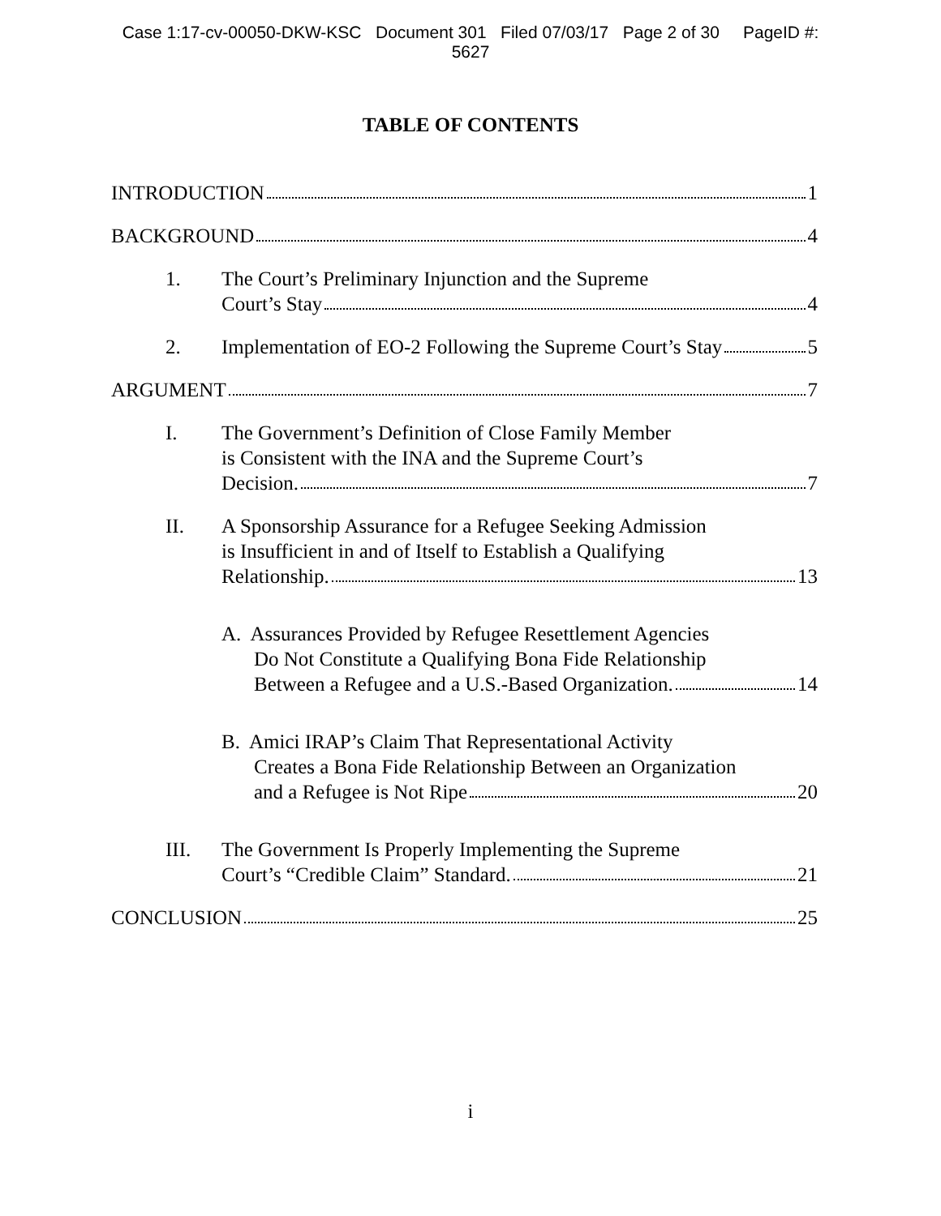Case 1:17-cv-00050-DKW-KSC Document 301 Filed 07/03/17 Page 2 of 30 PageID #:
5627
TABLE OF CONTENTS
INTRODUCTION 1
BACKGROUND 4
1.
The Court’s Preliminary Injunction and the Supreme
Court’s Stay 4
2.
Implementation of EO-2 Following the Supreme Court’s Stay 5
ARGUMENT 7
I.
The Government’s Definition of Close Family Member
is Consistent with the INA and the Supreme Court’s
Decision. 7
II.
A Sponsorship Assurance for a Refugee Seeking Admission
is Insufficient in and of Itself to Establish a Qualifying
Relationship. 13
A. Assurances Provided by Refugee Resettlement Agencies
Do Not Constitute a Qualifying Bona Fide Relationship
Between a Refugee and a U.S.-Based Organization. 14
B. Amici IRAP’s Claim That Representational Activity
Creates a Bona Fide Relationship Between an Organization
and a Refugee is Not Ripe 20
III.
The Government Is Properly Implementing the Supreme
Court’s “Credible Claim” Standard. 21
CONCLUSION 25
i